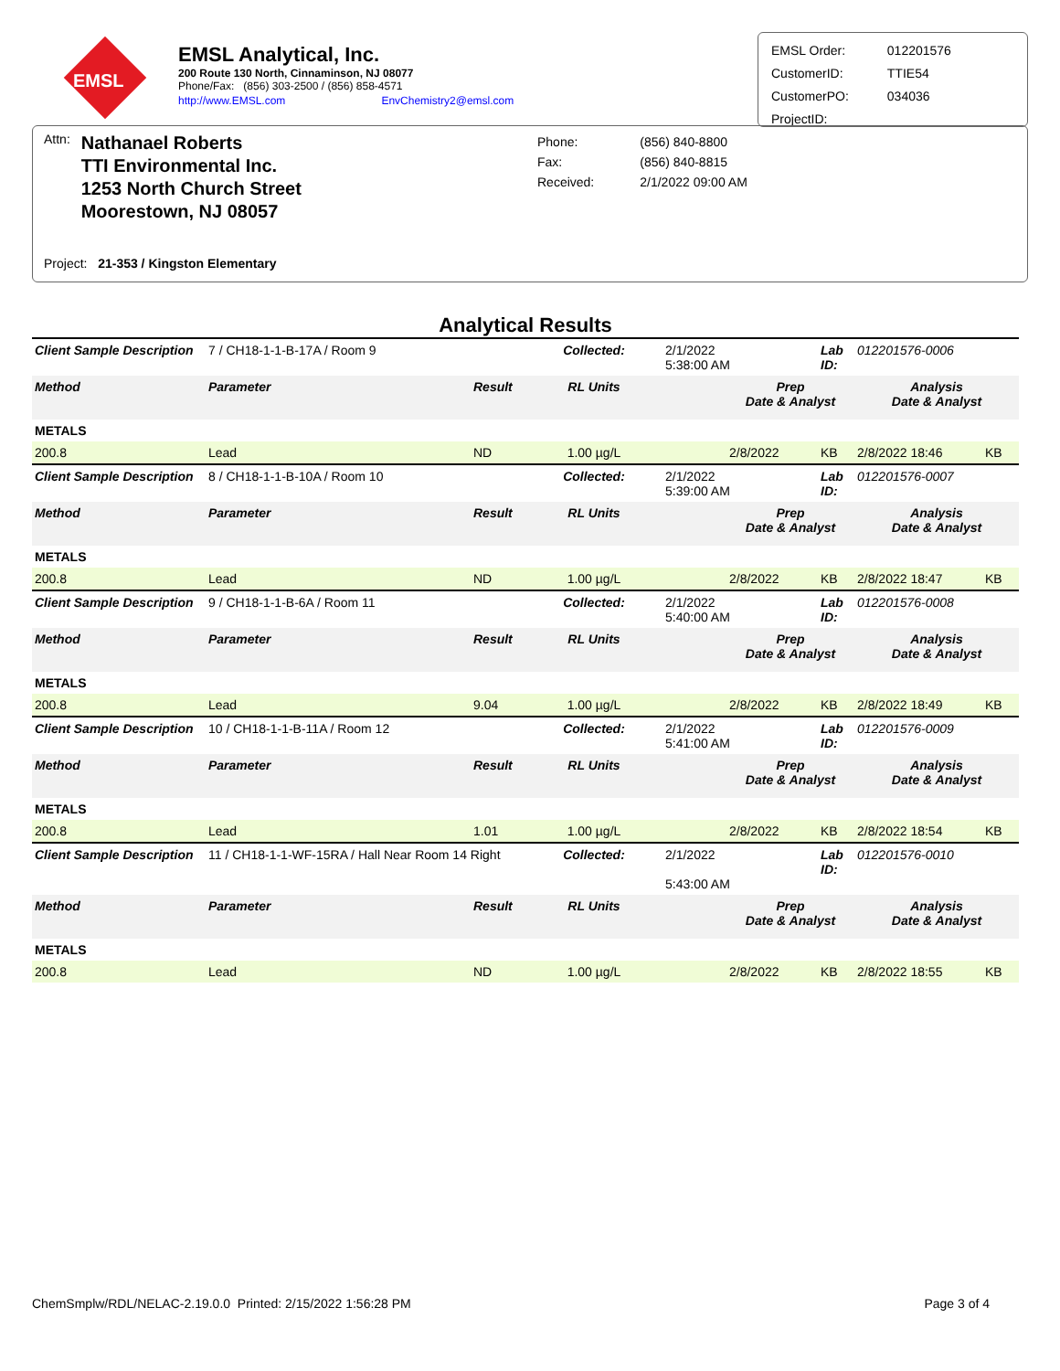EMSL
EMSL Analytical, Inc.
200 Route 130 North, Cinnaminson, NJ 08077
Phone/Fax: (856) 303-2500 / (856) 858-4571
http://www.EMSL.com EnvChemistry2@emsl.com
| EMSL Order: | 012201576 |
| CustomerID: | TTIE54 |
| CustomerPO: | 034036 |
| ProjectID: | |
Attn: Nathanael Roberts
TTI Environmental Inc.
1253 North Church Street
Moorestown, NJ 08057
Project: 21-353 / Kingston Elementary
Phone:
Fax:
Received:
(856) 840-8800
(856) 840-8815
2/1/2022 09:00 AM
Analytical Results
| Client Sample Description | 7 / CH18-1-1-B-17A / Room 9 | | Collected: | 2/1/2022 5:38:00 AM | | Lab ID: | 012201576-0006 | |
| Method | Parameter | Result | RL Units | | Prep Date & Analyst | | Analysis Date & Analyst | |
| METALS | | | | | | | | |
| 200.8 | Lead | ND | 1.00 µg/L | | 2/8/2022 | KB | 2/8/2022 18:46 | KB |
| Client Sample Description | 8 / CH18-1-1-B-10A / Room 10 | | Collected: | 2/1/2022 5:39:00 AM | | Lab ID: | 012201576-0007 | |
| Method | Parameter | Result | RL Units | | Prep Date & Analyst | | Analysis Date & Analyst | |
| METALS | | | | | | | | |
| 200.8 | Lead | ND | 1.00 µg/L | | 2/8/2022 | KB | 2/8/2022 18:47 | KB |
| Client Sample Description | 9 / CH18-1-1-B-6A / Room 11 | | Collected: | 2/1/2022 5:40:00 AM | | Lab ID: | 012201576-0008 | |
| Method | Parameter | Result | RL Units | | Prep Date & Analyst | | Analysis Date & Analyst | |
| METALS | | | | | | | | |
| 200.8 | Lead | 9.04 | 1.00 µg/L | | 2/8/2022 | KB | 2/8/2022 18:49 | KB |
| Client Sample Description | 10 / CH18-1-1-B-11A / Room 12 | | Collected: | 2/1/2022 5:41:00 AM | | Lab ID: | 012201576-0009 | |
| Method | Parameter | Result | RL Units | | Prep Date & Analyst | | Analysis Date & Analyst | |
| METALS | | | | | | | | |
| 200.8 | Lead | 1.01 | 1.00 µg/L | | 2/8/2022 | KB | 2/8/2022 18:54 | KB |
| Client Sample Description | 11 / CH18-1-1-WF-15RA / Hall Near Room 14 Right | | Collected: | 2/1/2022 5:43:00 AM | | Lab ID: | 012201576-0010 | |
| Method | Parameter | Result | RL Units | | Prep Date & Analyst | | Analysis Date & Analyst | |
| METALS | | | | | | | | |
| 200.8 | Lead | ND | 1.00 µg/L | | 2/8/2022 | KB | 2/8/2022 18:55 | KB |
ChemSmplw/RDL/NELAC-2.19.0.0 Printed: 2/15/2022 1:56:28 PM Page 3 of 4